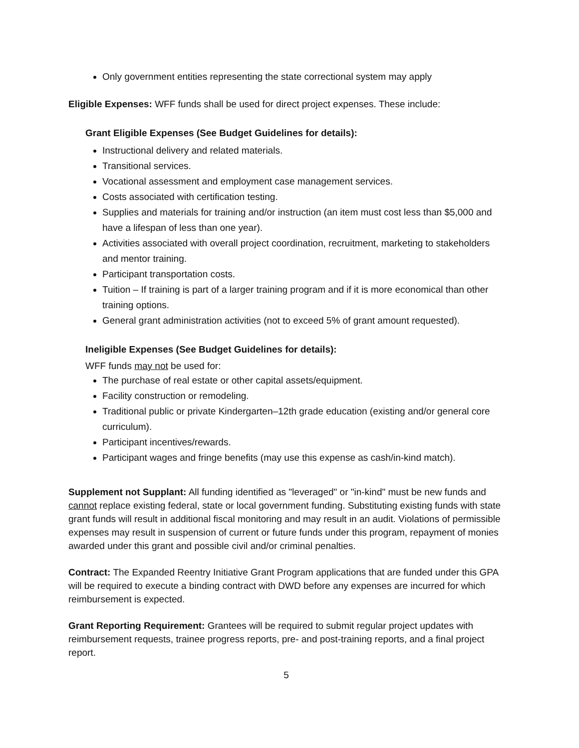Only government entities representing the state correctional system may apply
Eligible Expenses: WFF funds shall be used for direct project expenses. These include:
Grant Eligible Expenses (See Budget Guidelines for details):
Instructional delivery and related materials.
Transitional services.
Vocational assessment and employment case management services.
Costs associated with certification testing.
Supplies and materials for training and/or instruction (an item must cost less than $5,000 and have a lifespan of less than one year).
Activities associated with overall project coordination, recruitment, marketing to stakeholders and mentor training.
Participant transportation costs.
Tuition – If training is part of a larger training program and if it is more economical than other training options.
General grant administration activities (not to exceed 5% of grant amount requested).
Ineligible Expenses (See Budget Guidelines for details):
WFF funds may not be used for:
The purchase of real estate or other capital assets/equipment.
Facility construction or remodeling.
Traditional public or private Kindergarten–12th grade education (existing and/or general core curriculum).
Participant incentives/rewards.
Participant wages and fringe benefits (may use this expense as cash/in-kind match).
Supplement not Supplant: All funding identified as "leveraged" or "in-kind" must be new funds and cannot replace existing federal, state or local government funding. Substituting existing funds with state grant funds will result in additional fiscal monitoring and may result in an audit. Violations of permissible expenses may result in suspension of current or future funds under this program, repayment of monies awarded under this grant and possible civil and/or criminal penalties.
Contract: The Expanded Reentry Initiative Grant Program applications that are funded under this GPA will be required to execute a binding contract with DWD before any expenses are incurred for which reimbursement is expected.
Grant Reporting Requirement: Grantees will be required to submit regular project updates with reimbursement requests, trainee progress reports, pre- and post-training reports, and a final project report.
5